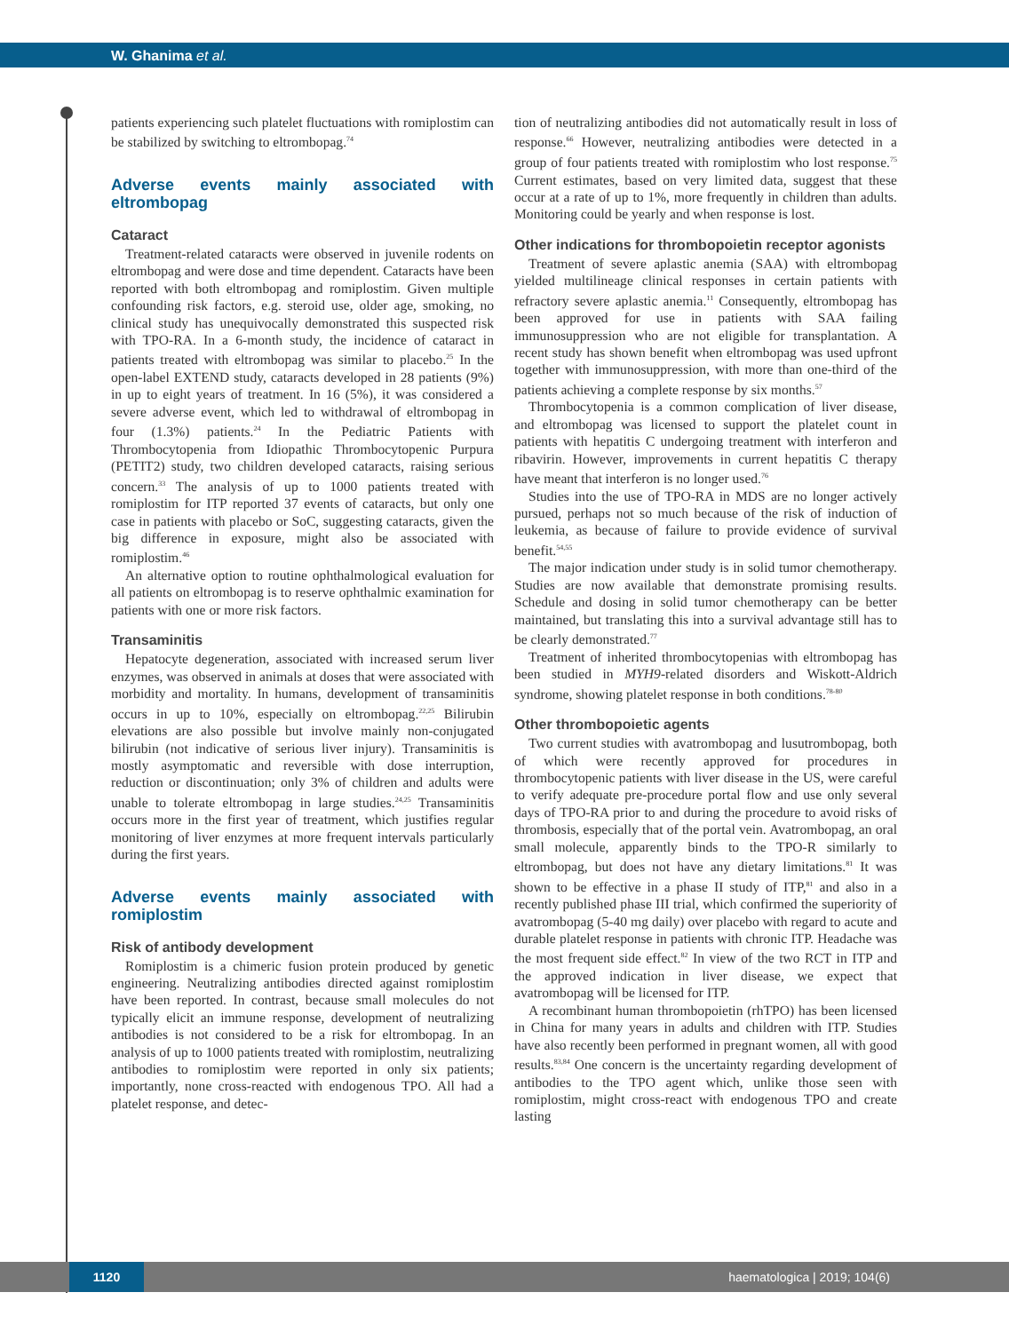W. Ghanima et al.
patients experiencing such platelet fluctuations with romiplostim can be stabilized by switching to eltrombopag.<sup>74</sup>
Adverse events mainly associated with eltrombopag
Cataract
Treatment-related cataracts were observed in juvenile rodents on eltrombopag and were dose and time dependent. Cataracts have been reported with both eltrombopag and romiplostim. Given multiple confounding risk factors, e.g. steroid use, older age, smoking, no clinical study has unequivocally demonstrated this suspected risk with TPO-RA. In a 6-month study, the incidence of cataract in patients treated with eltrombopag was similar to placebo.<sup>25</sup> In the open-label EXTEND study, cataracts developed in 28 patients (9%) in up to eight years of treatment. In 16 (5%), it was considered a severe adverse event, which led to withdrawal of eltrombopag in four (1.3%) patients.<sup>24</sup> In the Pediatric Patients with Thrombocytopenia from Idiopathic Thrombocytopenic Purpura (PETIT2) study, two children developed cataracts, raising serious concern.<sup>33</sup> The analysis of up to 1000 patients treated with romiplostim for ITP reported 37 events of cataracts, but only one case in patients with placebo or SoC, suggesting cataracts, given the big difference in exposure, might also be associated with romiplostim.<sup>46</sup>
An alternative option to routine ophthalmological evaluation for all patients on eltrombopag is to reserve ophthalmic examination for patients with one or more risk factors.
Transaminitis
Hepatocyte degeneration, associated with increased serum liver enzymes, was observed in animals at doses that were associated with morbidity and mortality. In humans, development of transaminitis occurs in up to 10%, especially on eltrombopag.<sup>22,25</sup> Bilirubin elevations are also possible but involve mainly non-conjugated bilirubin (not indicative of serious liver injury). Transaminitis is mostly asymptomatic and reversible with dose interruption, reduction or discontinuation; only 3% of children and adults were unable to tolerate eltrombopag in large studies.<sup>24,25</sup> Transaminitis occurs more in the first year of treatment, which justifies regular monitoring of liver enzymes at more frequent intervals particularly during the first years.
Adverse events mainly associated with romiplostim
Risk of antibody development
Romiplostim is a chimeric fusion protein produced by genetic engineering. Neutralizing antibodies directed against romiplostim have been reported. In contrast, because small molecules do not typically elicit an immune response, development of neutralizing antibodies is not considered to be a risk for eltrombopag. In an analysis of up to 1000 patients treated with romiplostim, neutralizing antibodies to romiplostim were reported in only six patients; importantly, none cross-reacted with endogenous TPO. All had a platelet response, and detec-
tion of neutralizing antibodies did not automatically result in loss of response.<sup>66</sup> However, neutralizing antibodies were detected in a group of four patients treated with romiplostim who lost response.<sup>75</sup> Current estimates, based on very limited data, suggest that these occur at a rate of up to 1%, more frequently in children than adults. Monitoring could be yearly and when response is lost.
Other indications for thrombopoietin receptor agonists
Treatment of severe aplastic anemia (SAA) with eltrombopag yielded multilineage clinical responses in certain patients with refractory severe aplastic anemia.<sup>11</sup> Consequently, eltrombopag has been approved for use in patients with SAA failing immunosuppression who are not eligible for transplantation. A recent study has shown benefit when eltrombopag was used upfront together with immunosuppression, with more than one-third of the patients achieving a complete response by six months.<sup>57</sup>
Thrombocytopenia is a common complication of liver disease, and eltrombopag was licensed to support the platelet count in patients with hepatitis C undergoing treatment with interferon and ribavirin. However, improvements in current hepatitis C therapy have meant that interferon is no longer used.<sup>76</sup>
Studies into the use of TPO-RA in MDS are no longer actively pursued, perhaps not so much because of the risk of induction of leukemia, as because of failure to provide evidence of survival benefit.<sup>54,55</sup>
The major indication under study is in solid tumor chemotherapy. Studies are now available that demonstrate promising results. Schedule and dosing in solid tumor chemotherapy can be better maintained, but translating this into a survival advantage still has to be clearly demonstrated.<sup>77</sup>
Treatment of inherited thrombocytopenias with eltrombopag has been studied in MYH9-related disorders and Wiskott-Aldrich syndrome, showing platelet response in both conditions.<sup>78-80</sup>
Other thrombopoietic agents
Two current studies with avatrombopag and lusutrombopag, both of which were recently approved for procedures in thrombocytopenic patients with liver disease in the US, were careful to verify adequate pre-procedure portal flow and use only several days of TPO-RA prior to and during the procedure to avoid risks of thrombosis, especially that of the portal vein. Avatrombopag, an oral small molecule, apparently binds to the TPO-R similarly to eltrombopag, but does not have any dietary limitations.<sup>81</sup> It was shown to be effective in a phase II study of ITP,<sup>81</sup> and also in a recently published phase III trial, which confirmed the superiority of avatrombopag (5-40 mg daily) over placebo with regard to acute and durable platelet response in patients with chronic ITP. Headache was the most frequent side effect.<sup>82</sup> In view of the two RCT in ITP and the approved indication in liver disease, we expect that avatrombopag will be licensed for ITP.
A recombinant human thrombopoietin (rhTPO) has been licensed in China for many years in adults and children with ITP. Studies have also recently been performed in pregnant women, all with good results.<sup>83,84</sup> One concern is the uncertainty regarding development of antibodies to the TPO agent which, unlike those seen with romiplostim, might cross-react with endogenous TPO and create lasting
1120
haematologica | 2019; 104(6)